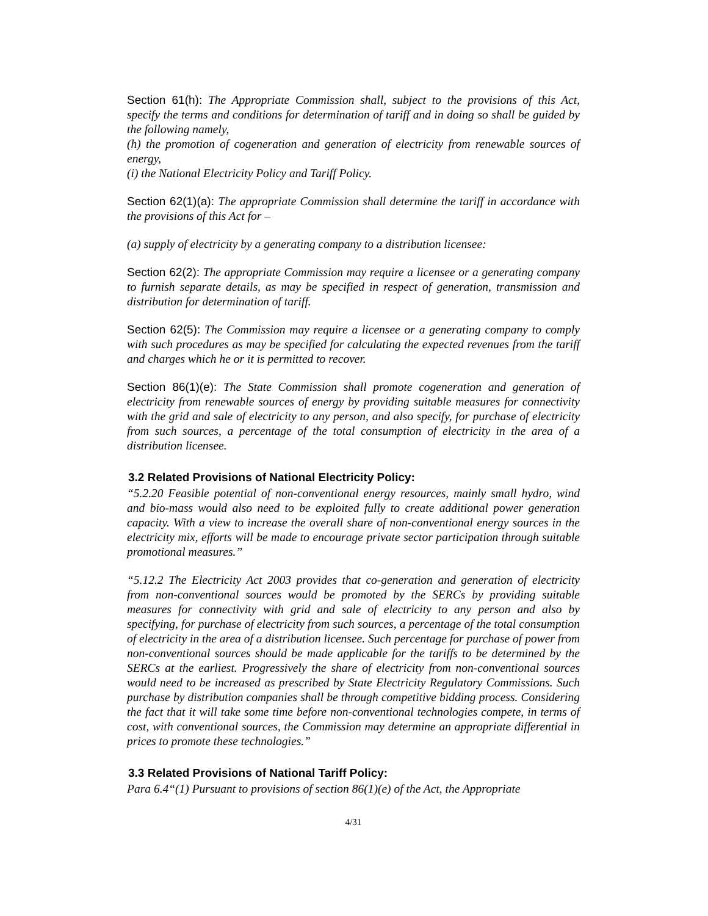Section 61(h): The Appropriate Commission shall, subject to the provisions of this Act, specify the terms and conditions for determination of tariff and in doing so shall be guided by the following namely,
(h) the promotion of cogeneration and generation of electricity from renewable sources of energy,
(i) the National Electricity Policy and Tariff Policy.
Section 62(1)(a): The appropriate Commission shall determine the tariff in accordance with the provisions of this Act for –
(a) supply of electricity by a generating company to a distribution licensee:
Section 62(2): The appropriate Commission may require a licensee or a generating company to furnish separate details, as may be specified in respect of generation, transmission and distribution for determination of tariff.
Section 62(5): The Commission may require a licensee or a generating company to comply with such procedures as may be specified for calculating the expected revenues from the tariff and charges which he or it is permitted to recover.
Section 86(1)(e): The State Commission shall promote cogeneration and generation of electricity from renewable sources of energy by providing suitable measures for connectivity with the grid and sale of electricity to any person, and also specify, for purchase of electricity from such sources, a percentage of the total consumption of electricity in the area of a distribution licensee.
3.2 Related Provisions of National Electricity Policy:
“5.2.20 Feasible potential of non-conventional energy resources, mainly small hydro, wind and bio-mass would also need to be exploited fully to create additional power generation capacity. With a view to increase the overall share of non-conventional energy sources in the electricity mix, efforts will be made to encourage private sector participation through suitable promotional measures.”
“5.12.2 The Electricity Act 2003 provides that co-generation and generation of electricity from non-conventional sources would be promoted by the SERCs by providing suitable measures for connectivity with grid and sale of electricity to any person and also by specifying, for purchase of electricity from such sources, a percentage of the total consumption of electricity in the area of a distribution licensee. Such percentage for purchase of power from non-conventional sources should be made applicable for the tariffs to be determined by the SERCs at the earliest. Progressively the share of electricity from non-conventional sources would need to be increased as prescribed by State Electricity Regulatory Commissions. Such purchase by distribution companies shall be through competitive bidding process. Considering the fact that it will take some time before non-conventional technologies compete, in terms of cost, with conventional sources, the Commission may determine an appropriate differential in prices to promote these technologies.”
3.3 Related Provisions of National Tariff Policy:
Para 6.4“(1) Pursuant to provisions of section 86(1)(e) of the Act, the Appropriate
4/31